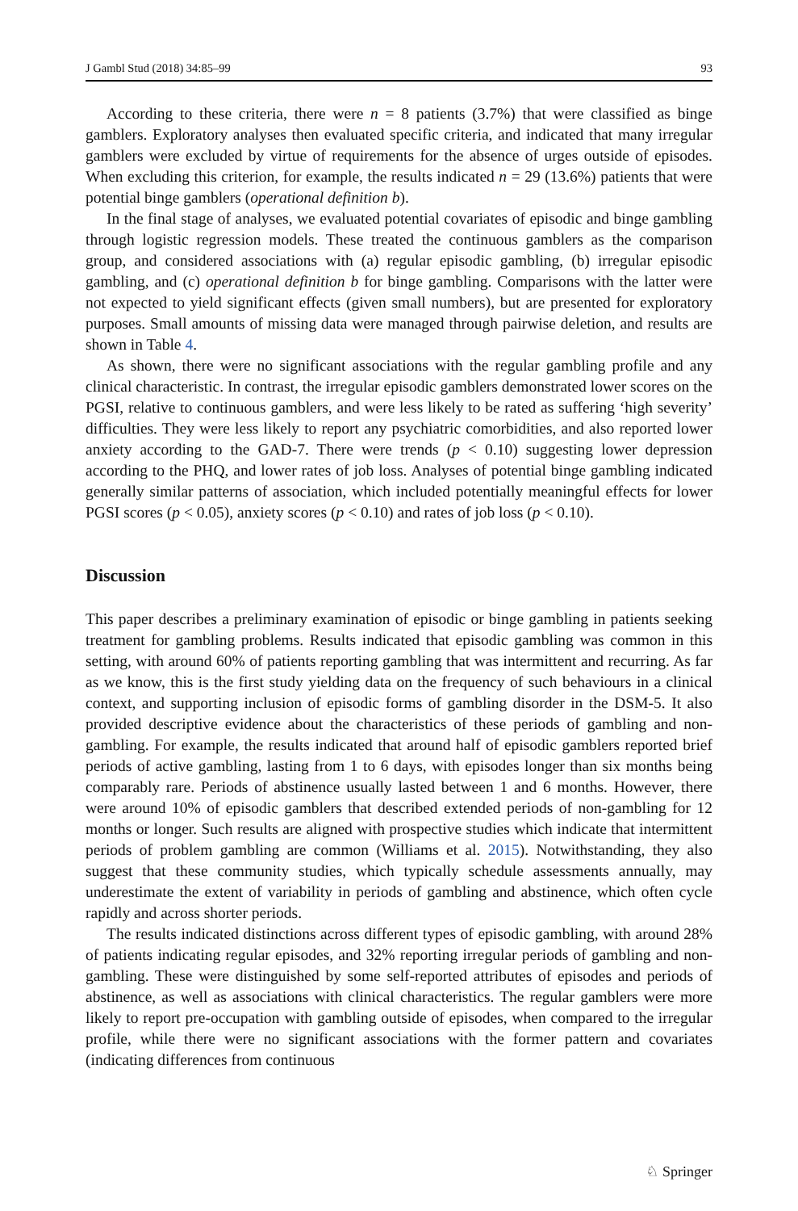J Gambl Stud (2018) 34:85–99 93
According to these criteria, there were n = 8 patients (3.7%) that were classified as binge gamblers. Exploratory analyses then evaluated specific criteria, and indicated that many irregular gamblers were excluded by virtue of requirements for the absence of urges outside of episodes. When excluding this criterion, for example, the results indicated n = 29 (13.6%) patients that were potential binge gamblers (operational definition b).
In the final stage of analyses, we evaluated potential covariates of episodic and binge gambling through logistic regression models. These treated the continuous gamblers as the comparison group, and considered associations with (a) regular episodic gambling, (b) irregular episodic gambling, and (c) operational definition b for binge gambling. Comparisons with the latter were not expected to yield significant effects (given small numbers), but are presented for exploratory purposes. Small amounts of missing data were managed through pairwise deletion, and results are shown in Table 4.
As shown, there were no significant associations with the regular gambling profile and any clinical characteristic. In contrast, the irregular episodic gamblers demonstrated lower scores on the PGSI, relative to continuous gamblers, and were less likely to be rated as suffering ‘high severity’ difficulties. They were less likely to report any psychiatric comorbidities, and also reported lower anxiety according to the GAD-7. There were trends (p < 0.10) suggesting lower depression according to the PHQ, and lower rates of job loss. Analyses of potential binge gambling indicated generally similar patterns of association, which included potentially meaningful effects for lower PGSI scores (p < 0.05), anxiety scores (p < 0.10) and rates of job loss (p < 0.10).
Discussion
This paper describes a preliminary examination of episodic or binge gambling in patients seeking treatment for gambling problems. Results indicated that episodic gambling was common in this setting, with around 60% of patients reporting gambling that was intermittent and recurring. As far as we know, this is the first study yielding data on the frequency of such behaviours in a clinical context, and supporting inclusion of episodic forms of gambling disorder in the DSM-5. It also provided descriptive evidence about the characteristics of these periods of gambling and non-gambling. For example, the results indicated that around half of episodic gamblers reported brief periods of active gambling, lasting from 1 to 6 days, with episodes longer than six months being comparably rare. Periods of abstinence usually lasted between 1 and 6 months. However, there were around 10% of episodic gamblers that described extended periods of non-gambling for 12 months or longer. Such results are aligned with prospective studies which indicate that intermittent periods of problem gambling are common (Williams et al. 2015). Notwithstanding, they also suggest that these community studies, which typically schedule assessments annually, may underestimate the extent of variability in periods of gambling and abstinence, which often cycle rapidly and across shorter periods.
The results indicated distinctions across different types of episodic gambling, with around 28% of patients indicating regular episodes, and 32% reporting irregular periods of gambling and non-gambling. These were distinguished by some self-reported attributes of episodes and periods of abstinence, as well as associations with clinical characteristics. The regular gamblers were more likely to report pre-occupation with gambling outside of episodes, when compared to the irregular profile, while there were no significant associations with the former pattern and covariates (indicating differences from continuous
♘ Springer